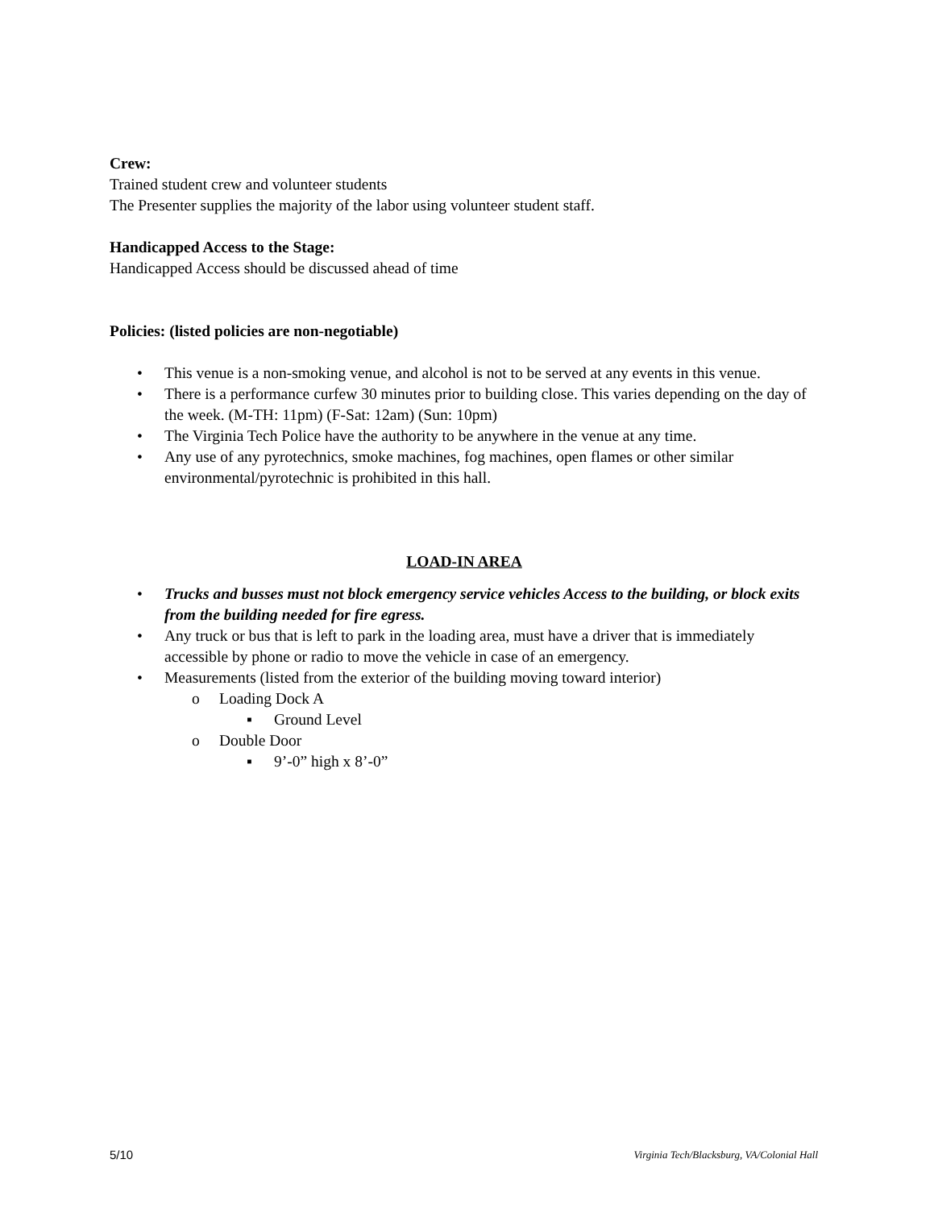Crew:
Trained student crew and volunteer students
The Presenter supplies the majority of the labor using volunteer student staff.
Handicapped Access to the Stage:
Handicapped Access should be discussed ahead of time
Policies: (listed policies are non-negotiable)
• This venue is a non-smoking venue, and alcohol is not to be served at any events in this venue.
• There is a performance curfew 30 minutes prior to building close. This varies depending on the day of the week. (M-TH: 11pm) (F-Sat: 12am) (Sun: 10pm)
• The Virginia Tech Police have the authority to be anywhere in the venue at any time.
• Any use of any pyrotechnics, smoke machines, fog machines, open flames or other similar environmental/pyrotechnic is prohibited in this hall.
LOAD-IN AREA
• Trucks and busses must not block emergency service vehicles Access to the building, or block exits from the building needed for fire egress.
• Any truck or bus that is left to park in the loading area, must have a driver that is immediately accessible by phone or radio to move the vehicle in case of an emergency.
• Measurements (listed from the exterior of the building moving toward interior)
o Loading Dock A
▪ Ground Level
o Double Door
▪ 9’-0” high x 8’-0”
5/10 Virginia Tech/Blacksburg, VA/Colonial Hall